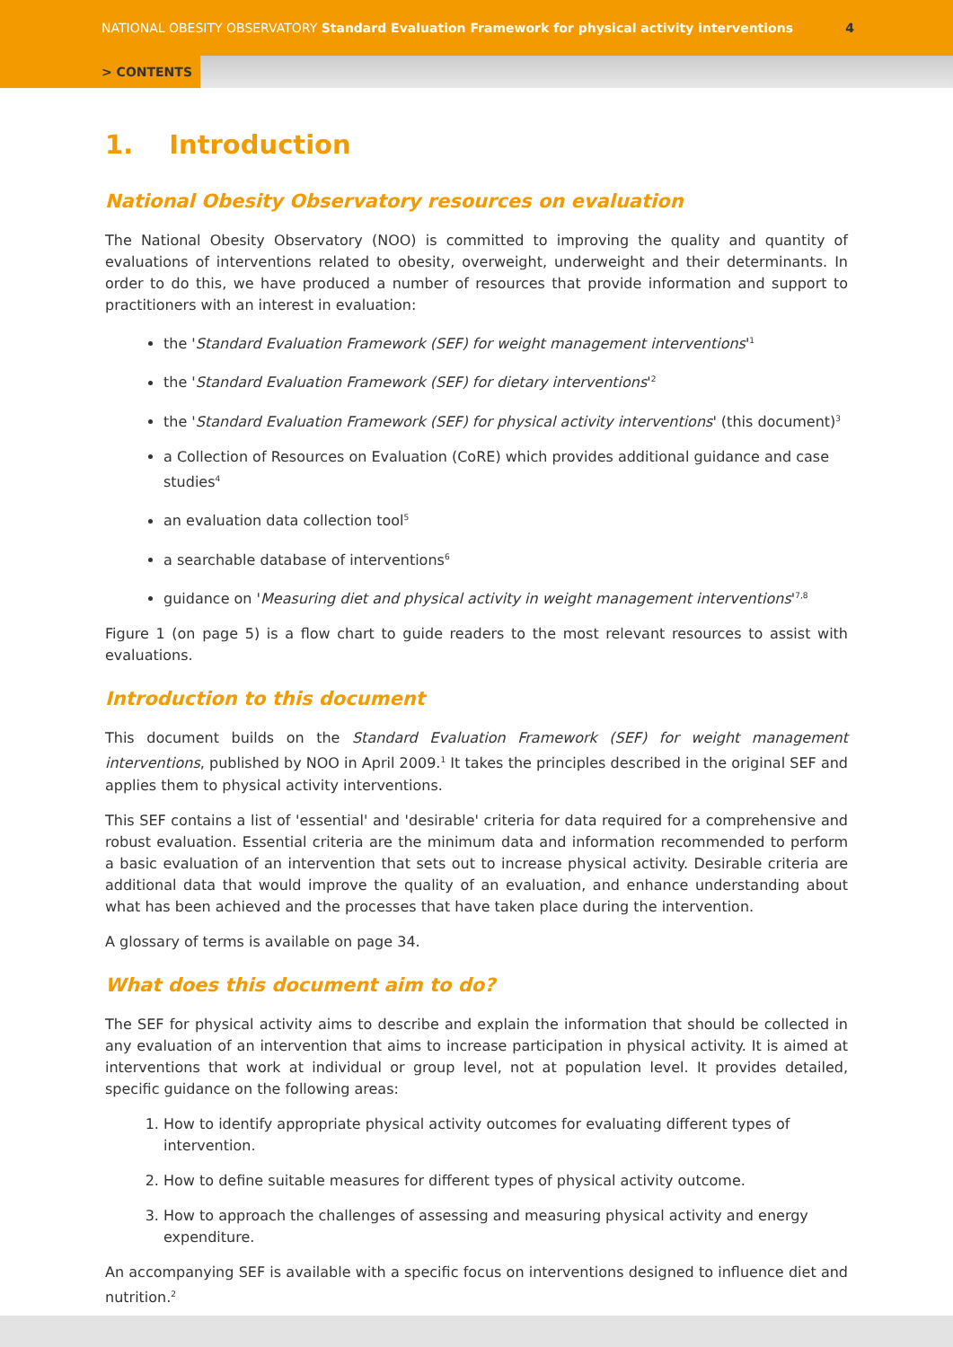NATIONAL OBESITY OBSERVATORY Standard Evaluation Framework for physical activity interventions
4
> CONTENTS
1. Introduction
National Obesity Observatory resources on evaluation
The National Obesity Observatory (NOO) is committed to improving the quality and quantity of evaluations of interventions related to obesity, overweight, underweight and their determinants. In order to do this, we have produced a number of resources that provide information and support to practitioners with an interest in evaluation:
the 'Standard Evaluation Framework (SEF) for weight management interventions'<sup>1</sup>
the 'Standard Evaluation Framework (SEF) for dietary interventions'<sup>2</sup>
the 'Standard Evaluation Framework (SEF) for physical activity interventions' (this document)<sup>3</sup>
a Collection of Resources on Evaluation (CoRE) which provides additional guidance and case studies<sup>4</sup>
an evaluation data collection tool<sup>5</sup>
a searchable database of interventions<sup>6</sup>
guidance on 'Measuring diet and physical activity in weight management interventions'<sup>7,8</sup>
Figure 1 (on page 5) is a flow chart to guide readers to the most relevant resources to assist with evaluations.
Introduction to this document
This document builds on the Standard Evaluation Framework (SEF) for weight management interventions, published by NOO in April 2009.<sup>1</sup> It takes the principles described in the original SEF and applies them to physical activity interventions.
This SEF contains a list of 'essential' and 'desirable' criteria for data required for a comprehensive and robust evaluation. Essential criteria are the minimum data and information recommended to perform a basic evaluation of an intervention that sets out to increase physical activity. Desirable criteria are additional data that would improve the quality of an evaluation, and enhance understanding about what has been achieved and the processes that have taken place during the intervention.
A glossary of terms is available on page 34.
What does this document aim to do?
The SEF for physical activity aims to describe and explain the information that should be collected in any evaluation of an intervention that aims to increase participation in physical activity. It is aimed at interventions that work at individual or group level, not at population level. It provides detailed, specific guidance on the following areas:
1. How to identify appropriate physical activity outcomes for evaluating different types of intervention.
2. How to define suitable measures for different types of physical activity outcome.
3. How to approach the challenges of assessing and measuring physical activity and energy expenditure.
An accompanying SEF is available with a specific focus on interventions designed to influence diet and nutrition.<sup>2</sup>